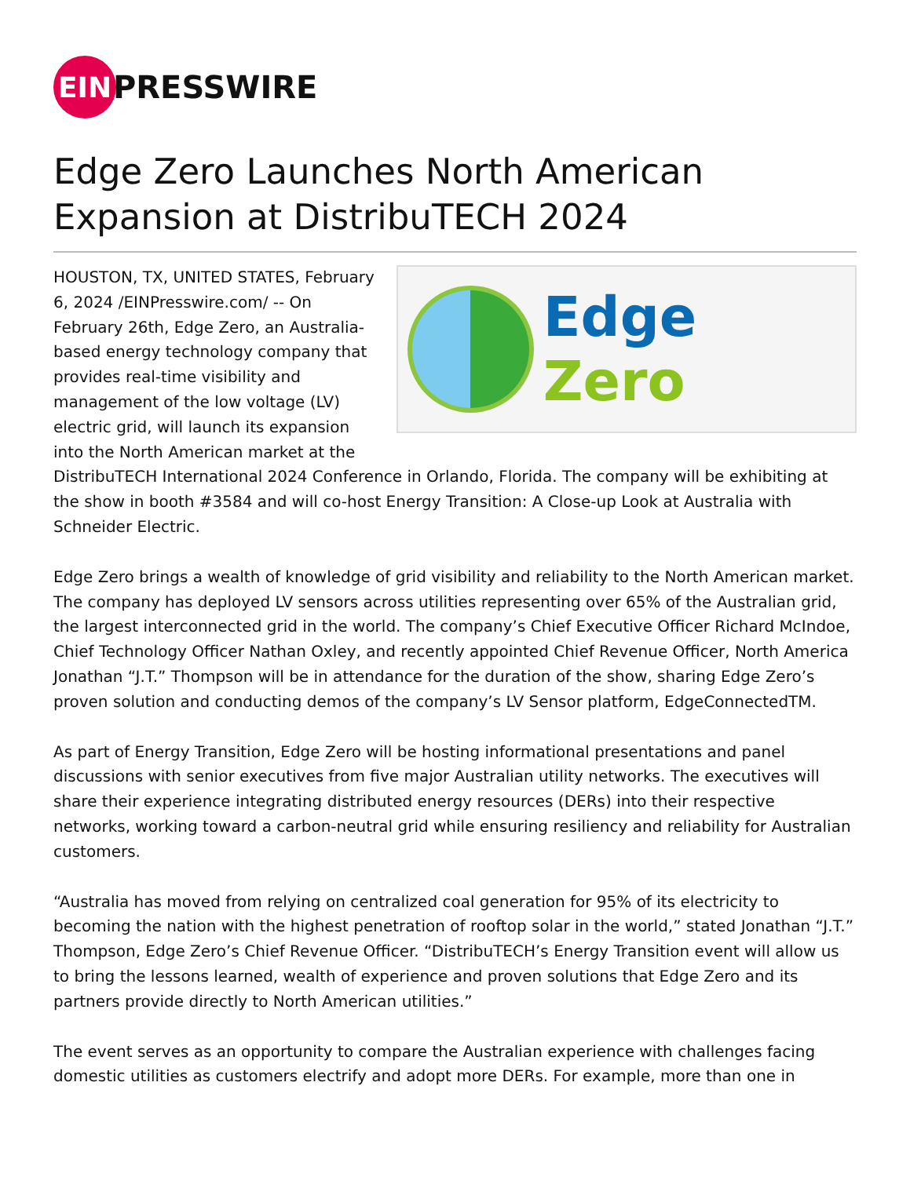EIN
PRESSWIRE
Edge Zero Launches North American Expansion at DistribuTECH 2024
Edge Zero
HOUSTON, TX, UNITED STATES, February 6, 2024 /EINPresswire.com/ -- On February 26th, Edge Zero, an Australia-based energy technology company that provides real-time visibility and management of the low voltage (LV) electric grid, will launch its expansion into the North American market at the DistribuTECH International 2024 Conference in Orlando, Florida. The company will be exhibiting at the show in booth #3584 and will co-host Energy Transition: A Close-up Look at Australia with Schneider Electric.
Edge Zero brings a wealth of knowledge of grid visibility and reliability to the North American market. The company has deployed LV sensors across utilities representing over 65% of the Australian grid, the largest interconnected grid in the world. The company’s Chief Executive Officer Richard McIndoe, Chief Technology Officer Nathan Oxley, and recently appointed Chief Revenue Officer, North America Jonathan “J.T.” Thompson will be in attendance for the duration of the show, sharing Edge Zero’s proven solution and conducting demos of the company’s LV Sensor platform, EdgeConnectedTM.
As part of Energy Transition, Edge Zero will be hosting informational presentations and panel discussions with senior executives from five major Australian utility networks. The executives will share their experience integrating distributed energy resources (DERs) into their respective networks, working toward a carbon-neutral grid while ensuring resiliency and reliability for Australian customers.
“Australia has moved from relying on centralized coal generation for 95% of its electricity to becoming the nation with the highest penetration of rooftop solar in the world,” stated Jonathan “J.T.” Thompson, Edge Zero’s Chief Revenue Officer. “DistribuTECH’s Energy Transition event will allow us to bring the lessons learned, wealth of experience and proven solutions that Edge Zero and its partners provide directly to North American utilities.”
The event serves as an opportunity to compare the Australian experience with challenges facing domestic utilities as customers electrify and adopt more DERs. For example, more than one in